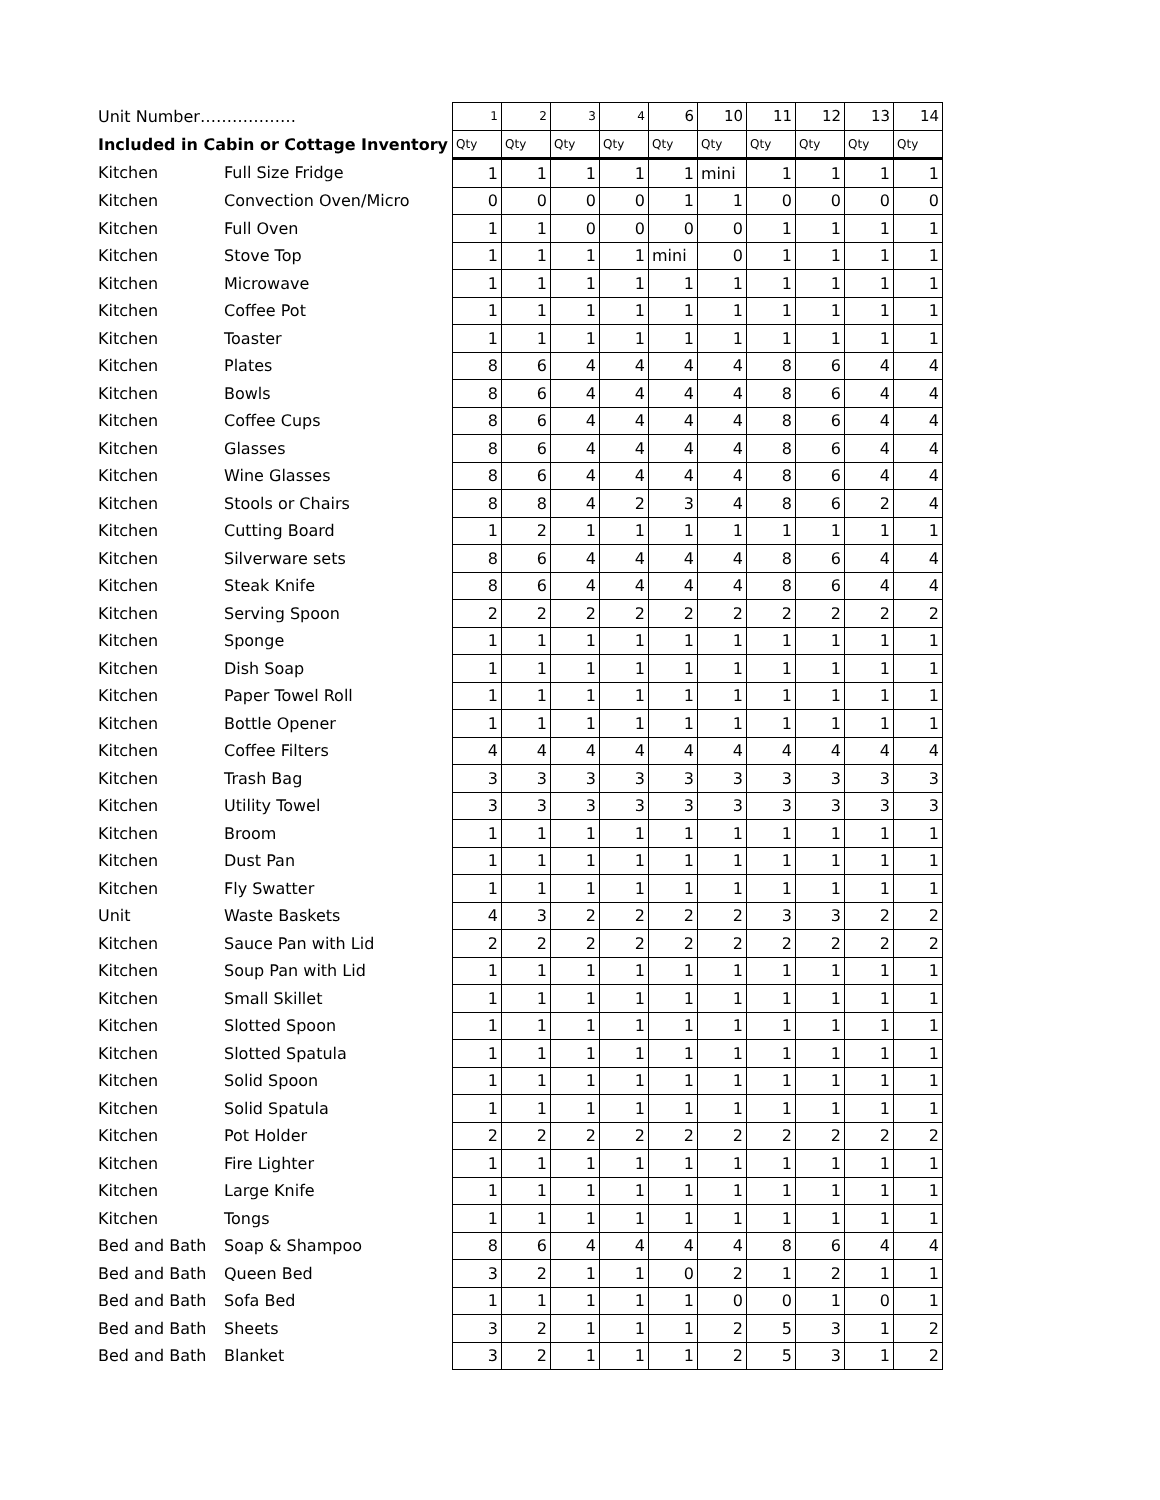| Unit Number……………… | | 1 | 2 | 3 | 4 | 6 | 10 | 11 | 12 | 13 | 14 |
| Included in Cabin or Cottage Inventory | | Qty | Qty | Qty | Qty | Qty | Qty | Qty | Qty | Qty | Qty |
| Kitchen | Full Size Fridge | 1 | 1 | 1 | 1 | 1 | mini | 1 | 1 | 1 | 1 |
| Kitchen | Convection Oven/Micro | 0 | 0 | 0 | 0 | 1 | 1 | 0 | 0 | 0 | 0 |
| Kitchen | Full Oven | 1 | 1 | 0 | 0 | 0 | 0 | 1 | 1 | 1 | 1 |
| Kitchen | Stove Top | 1 | 1 | 1 | 1 | mini | 0 | 1 | 1 | 1 | 1 |
| Kitchen | Microwave | 1 | 1 | 1 | 1 | 1 | 1 | 1 | 1 | 1 | 1 |
| Kitchen | Coffee Pot | 1 | 1 | 1 | 1 | 1 | 1 | 1 | 1 | 1 | 1 |
| Kitchen | Toaster | 1 | 1 | 1 | 1 | 1 | 1 | 1 | 1 | 1 | 1 |
| Kitchen | Plates | 8 | 6 | 4 | 4 | 4 | 4 | 8 | 6 | 4 | 4 |
| Kitchen | Bowls | 8 | 6 | 4 | 4 | 4 | 4 | 8 | 6 | 4 | 4 |
| Kitchen | Coffee Cups | 8 | 6 | 4 | 4 | 4 | 4 | 8 | 6 | 4 | 4 |
| Kitchen | Glasses | 8 | 6 | 4 | 4 | 4 | 4 | 8 | 6 | 4 | 4 |
| Kitchen | Wine Glasses | 8 | 6 | 4 | 4 | 4 | 4 | 8 | 6 | 4 | 4 |
| Kitchen | Stools or Chairs | 8 | 8 | 4 | 2 | 3 | 4 | 8 | 6 | 2 | 4 |
| Kitchen | Cutting Board | 1 | 2 | 1 | 1 | 1 | 1 | 1 | 1 | 1 | 1 |
| Kitchen | Silverware sets | 8 | 6 | 4 | 4 | 4 | 4 | 8 | 6 | 4 | 4 |
| Kitchen | Steak Knife | 8 | 6 | 4 | 4 | 4 | 4 | 8 | 6 | 4 | 4 |
| Kitchen | Serving Spoon | 2 | 2 | 2 | 2 | 2 | 2 | 2 | 2 | 2 | 2 |
| Kitchen | Sponge | 1 | 1 | 1 | 1 | 1 | 1 | 1 | 1 | 1 | 1 |
| Kitchen | Dish Soap | 1 | 1 | 1 | 1 | 1 | 1 | 1 | 1 | 1 | 1 |
| Kitchen | Paper Towel Roll | 1 | 1 | 1 | 1 | 1 | 1 | 1 | 1 | 1 | 1 |
| Kitchen | Bottle Opener | 1 | 1 | 1 | 1 | 1 | 1 | 1 | 1 | 1 | 1 |
| Kitchen | Coffee Filters | 4 | 4 | 4 | 4 | 4 | 4 | 4 | 4 | 4 | 4 |
| Kitchen | Trash Bag | 3 | 3 | 3 | 3 | 3 | 3 | 3 | 3 | 3 | 3 |
| Kitchen | Utility Towel | 3 | 3 | 3 | 3 | 3 | 3 | 3 | 3 | 3 | 3 |
| Kitchen | Broom | 1 | 1 | 1 | 1 | 1 | 1 | 1 | 1 | 1 | 1 |
| Kitchen | Dust Pan | 1 | 1 | 1 | 1 | 1 | 1 | 1 | 1 | 1 | 1 |
| Kitchen | Fly Swatter | 1 | 1 | 1 | 1 | 1 | 1 | 1 | 1 | 1 | 1 |
| Unit | Waste Baskets | 4 | 3 | 2 | 2 | 2 | 2 | 3 | 3 | 2 | 2 |
| Kitchen | Sauce Pan with Lid | 2 | 2 | 2 | 2 | 2 | 2 | 2 | 2 | 2 | 2 |
| Kitchen | Soup Pan with Lid | 1 | 1 | 1 | 1 | 1 | 1 | 1 | 1 | 1 | 1 |
| Kitchen | Small Skillet | 1 | 1 | 1 | 1 | 1 | 1 | 1 | 1 | 1 | 1 |
| Kitchen | Slotted Spoon | 1 | 1 | 1 | 1 | 1 | 1 | 1 | 1 | 1 | 1 |
| Kitchen | Slotted Spatula | 1 | 1 | 1 | 1 | 1 | 1 | 1 | 1 | 1 | 1 |
| Kitchen | Solid Spoon | 1 | 1 | 1 | 1 | 1 | 1 | 1 | 1 | 1 | 1 |
| Kitchen | Solid Spatula | 1 | 1 | 1 | 1 | 1 | 1 | 1 | 1 | 1 | 1 |
| Kitchen | Pot Holder | 2 | 2 | 2 | 2 | 2 | 2 | 2 | 2 | 2 | 2 |
| Kitchen | Fire Lighter | 1 | 1 | 1 | 1 | 1 | 1 | 1 | 1 | 1 | 1 |
| Kitchen | Large Knife | 1 | 1 | 1 | 1 | 1 | 1 | 1 | 1 | 1 | 1 |
| Kitchen | Tongs | 1 | 1 | 1 | 1 | 1 | 1 | 1 | 1 | 1 | 1 |
| Bed and Bath | Soap & Shampoo | 8 | 6 | 4 | 4 | 4 | 4 | 8 | 6 | 4 | 4 |
| Bed and Bath | Queen Bed | 3 | 2 | 1 | 1 | 0 | 2 | 1 | 2 | 1 | 1 |
| Bed and Bath | Sofa Bed | 1 | 1 | 1 | 1 | 1 | 0 | 0 | 1 | 0 | 1 |
| Bed and Bath | Sheets | 3 | 2 | 1 | 1 | 1 | 2 | 5 | 3 | 1 | 2 |
| Bed and Bath | Blanket | 3 | 2 | 1 | 1 | 1 | 2 | 5 | 3 | 1 | 2 |